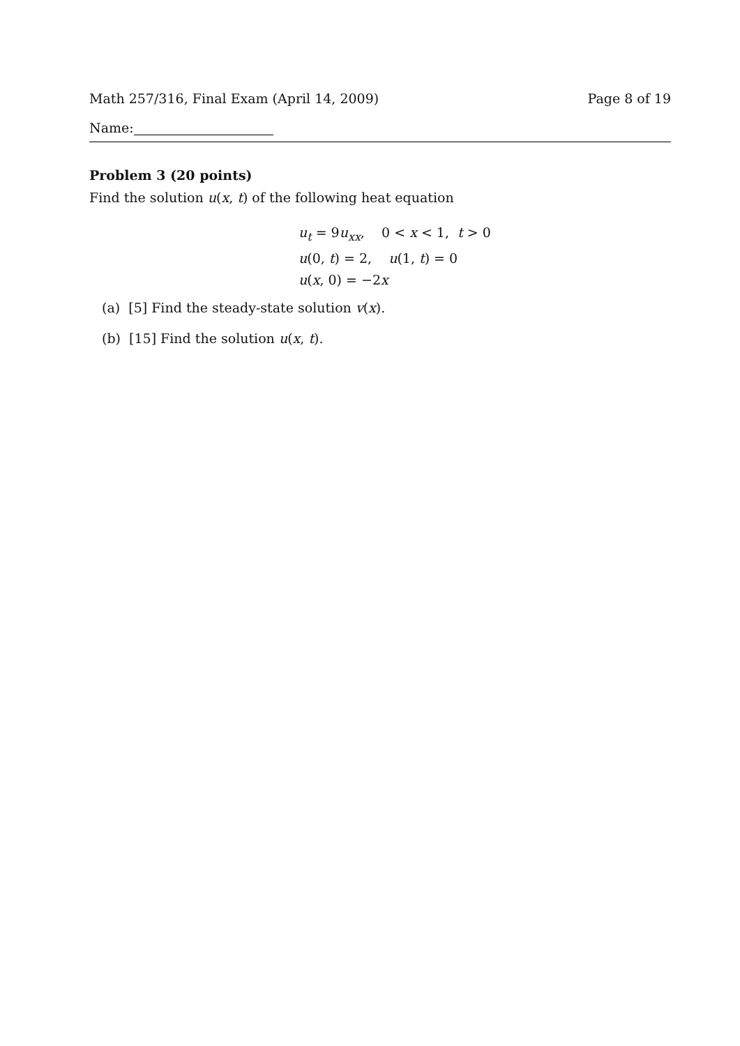Math 257/316, Final Exam (April 14, 2009) Page 8 of 19
Name:
Problem 3 (20 points)
Find the solution u(x, t) of the following heat equation
u<sub>t</sub> = 9u<sub>xx</sub>, 0 < x < 1, t > 0
u(0, t) = 2, u(1, t) = 0
u(x, 0) = −2x
(a) [5] Find the steady-state solution v(x).
(b) [15] Find the solution u(x, t).